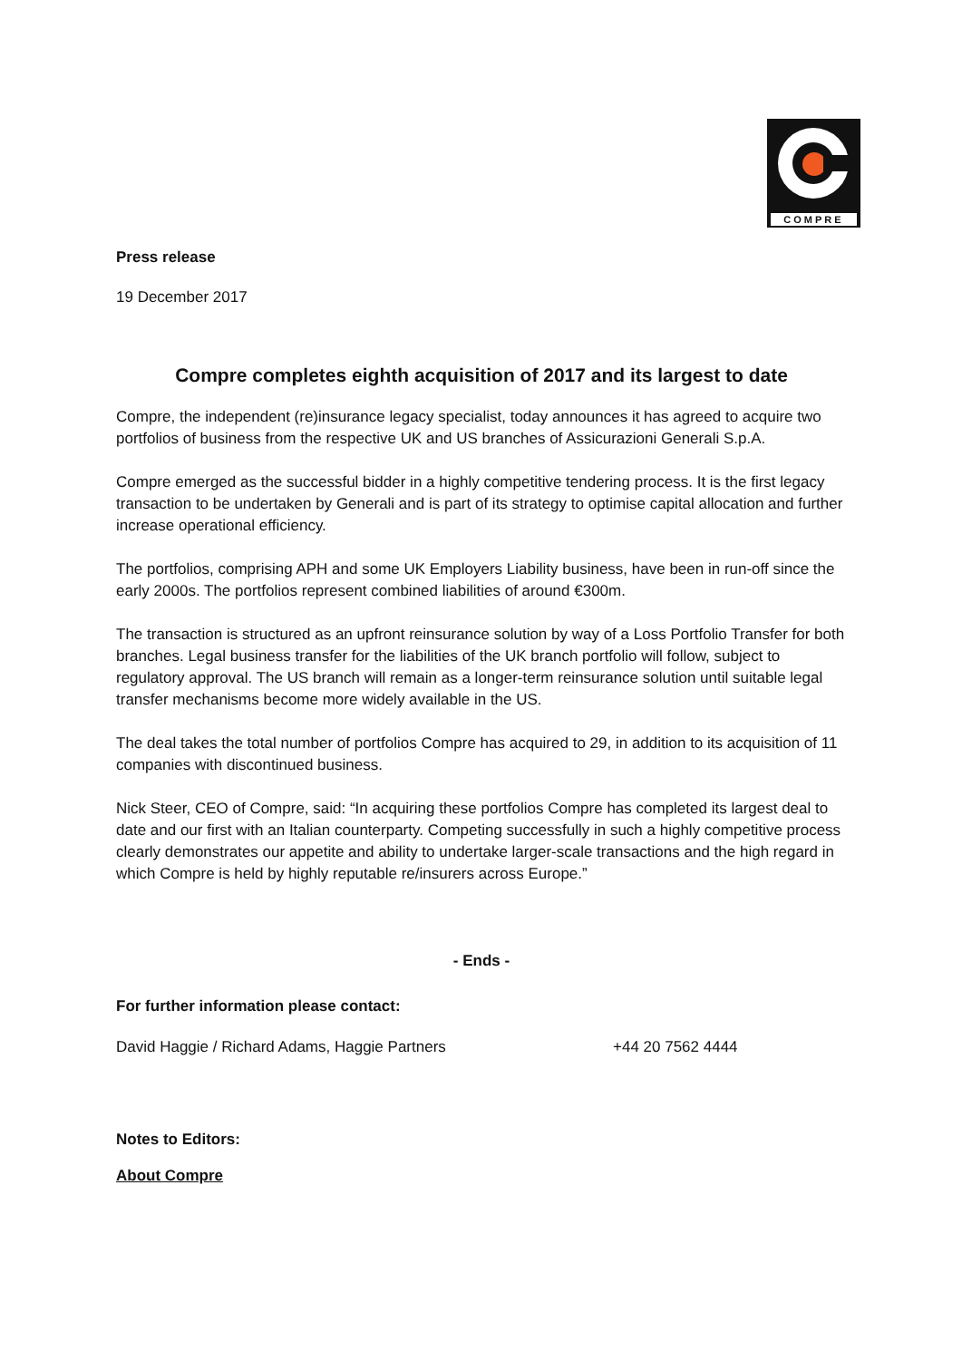COMPRE
Press release
19 December 2017
Compre completes eighth acquisition of 2017 and its largest to date
Compre, the independent (re)insurance legacy specialist, today announces it has agreed to acquire two portfolios of business from the respective UK and US branches of Assicurazioni Generali S.p.A.
Compre emerged as the successful bidder in a highly competitive tendering process. It is the first legacy transaction to be undertaken by Generali and is part of its strategy to optimise capital allocation and further increase operational efficiency.
The portfolios, comprising APH and some UK Employers Liability business, have been in run-off since the early 2000s. The portfolios represent combined liabilities of around €300m.
The transaction is structured as an upfront reinsurance solution by way of a Loss Portfolio Transfer for both branches. Legal business transfer for the liabilities of the UK branch portfolio will follow, subject to regulatory approval. The US branch will remain as a longer-term reinsurance solution until suitable legal transfer mechanisms become more widely available in the US.
The deal takes the total number of portfolios Compre has acquired to 29, in addition to its acquisition of 11 companies with discontinued business.
Nick Steer, CEO of Compre, said: “In acquiring these portfolios Compre has completed its largest deal to date and our first with an Italian counterparty. Competing successfully in such a highly competitive process clearly demonstrates our appetite and ability to undertake larger-scale transactions and the high regard in which Compre is held by highly reputable re/insurers across Europe.”
- Ends -
For further information please contact:
David Haggie / Richard Adams, Haggie Partners +44 20 7562 4444
Notes to Editors:
About Compre